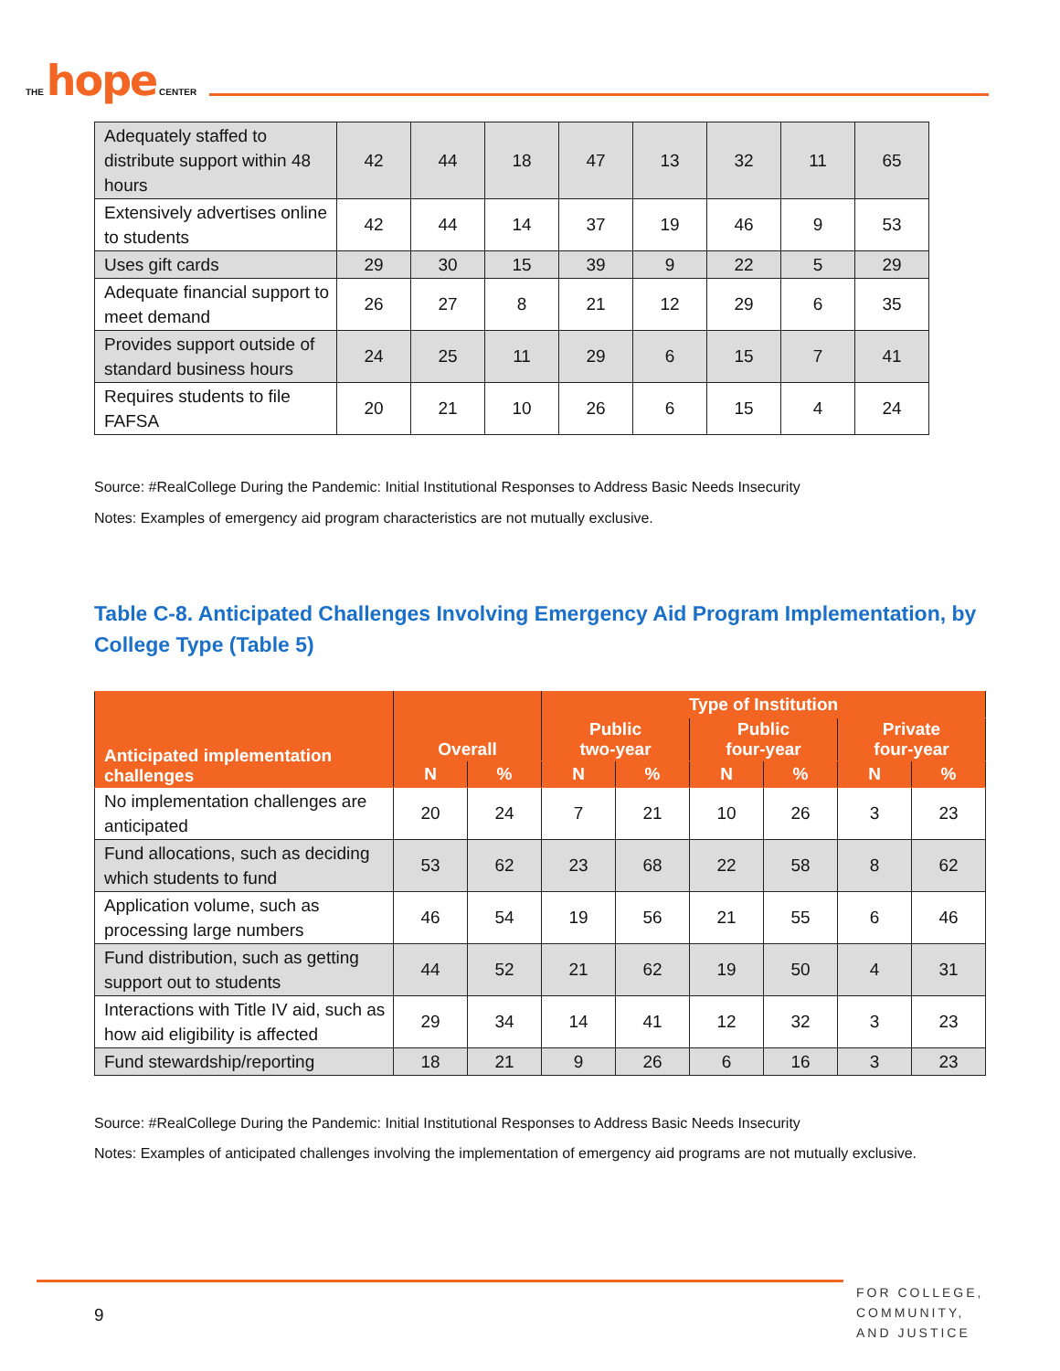THE hope CENTER
| Adequately staffed to distribute support within 48 hours | 42 | 44 | 18 | 47 | 13 | 32 | 11 | 65 |
| Extensively advertises online to students | 42 | 44 | 14 | 37 | 19 | 46 | 9 | 53 |
| Uses gift cards | 29 | 30 | 15 | 39 | 9 | 22 | 5 | 29 |
| Adequate financial support to meet demand | 26 | 27 | 8 | 21 | 12 | 29 | 6 | 35 |
| Provides support outside of standard business hours | 24 | 25 | 11 | 29 | 6 | 15 | 7 | 41 |
| Requires students to file FAFSA | 20 | 21 | 10 | 26 | 6 | 15 | 4 | 24 |
Source: #RealCollege During the Pandemic: Initial Institutional Responses to Address Basic Needs Insecurity
Notes: Examples of emergency aid program characteristics are not mutually exclusive.
Table C-8. Anticipated Challenges Involving Emergency Aid Program Implementation, by College Type (Table 5)
| Anticipated implementation challenges | Overall | | Type of Institution | | | | | |
| --- | --- | --- | --- | --- | --- | --- | --- | --- |
| | | | Public two-year | | Public four-year | | Private four-year | |
| | N | % | N | % | N | % | N | % |
| No implementation challenges are anticipated | 20 | 24 | 7 | 21 | 10 | 26 | 3 | 23 |
| Fund allocations, such as deciding which students to fund | 53 | 62 | 23 | 68 | 22 | 58 | 8 | 62 |
| Application volume, such as processing large numbers | 46 | 54 | 19 | 56 | 21 | 55 | 6 | 46 |
| Fund distribution, such as getting support out to students | 44 | 52 | 21 | 62 | 19 | 50 | 4 | 31 |
| Interactions with Title IV aid, such as how aid eligibility is affected | 29 | 34 | 14 | 41 | 12 | 32 | 3 | 23 |
| Fund stewardship/reporting | 18 | 21 | 9 | 26 | 6 | 16 | 3 | 23 |
Source: #RealCollege During the Pandemic: Initial Institutional Responses to Address Basic Needs Insecurity
Notes: Examples of anticipated challenges involving the implementation of emergency aid programs are not mutually exclusive.
9
FOR COLLEGE,
COMMUNITY,
AND JUSTICE